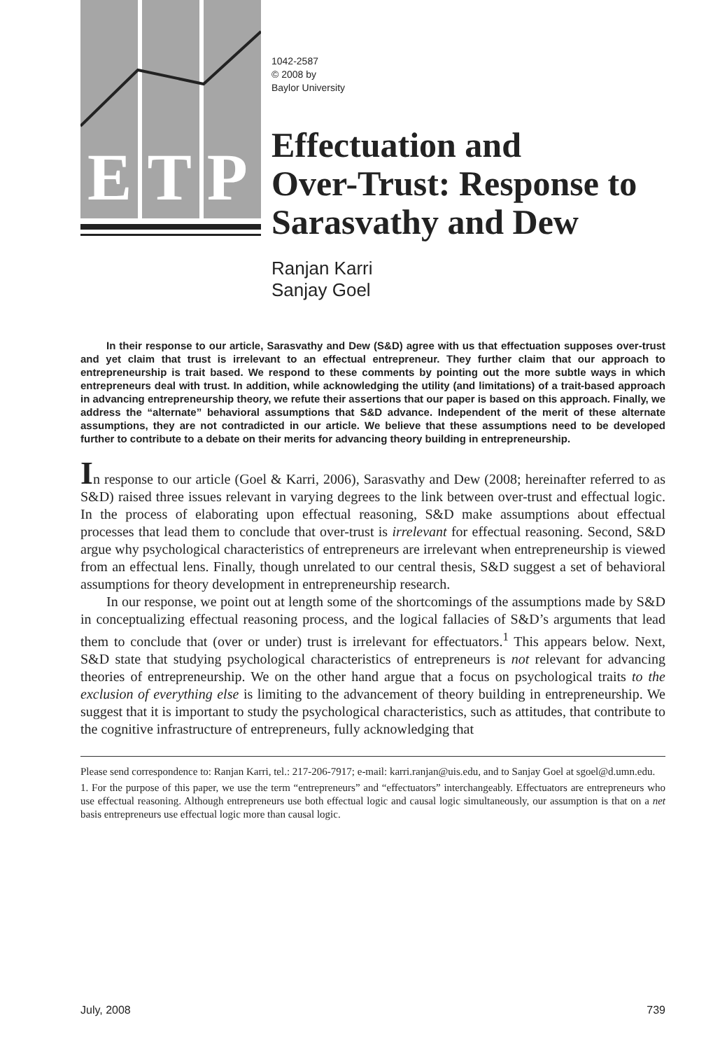E T P
1042-2587
© 2008 by
Baylor University
Effectuation and
Over-Trust: Response to
Sarasvathy and Dew
Ranjan Karri
Sanjay Goel
In their response to our article, Sarasvathy and Dew (S&D) agree with us that effectuation supposes over-trust and yet claim that trust is irrelevant to an effectual entrepreneur. They further claim that our approach to entrepreneurship is trait based. We respond to these comments by pointing out the more subtle ways in which entrepreneurs deal with trust. In addition, while acknowledging the utility (and limitations) of a trait-based approach in advancing entrepreneurship theory, we refute their assertions that our paper is based on this approach. Finally, we address the “alternate” behavioral assumptions that S&D advance. Independent of the merit of these alternate assumptions, they are not contradicted in our article. We believe that these assumptions need to be developed further to contribute to a debate on their merits for advancing theory building in entrepreneurship.
In response to our article (Goel & Karri, 2006), Sarasvathy and Dew (2008; hereinafter referred to as S&D) raised three issues relevant in varying degrees to the link between over-trust and effectual logic. In the process of elaborating upon effectual reasoning, S&D make assumptions about effectual processes that lead them to conclude that over-trust is irrelevant for effectual reasoning. Second, S&D argue why psychological characteristics of entrepreneurs are irrelevant when entrepreneurship is viewed from an effectual lens. Finally, though unrelated to our central thesis, S&D suggest a set of behavioral assumptions for theory development in entrepreneurship research.
In our response, we point out at length some of the shortcomings of the assumptions made by S&D in conceptualizing effectual reasoning process, and the logical fallacies of S&D’s arguments that lead them to conclude that (over or under) trust is irrelevant for effectuators.<sup>1</sup> This appears below. Next, S&D state that studying psychological characteristics of entrepreneurs is not relevant for advancing theories of entrepreneurship. We on the other hand argue that a focus on psychological traits to the exclusion of everything else is limiting to the advancement of theory building in entrepreneurship. We suggest that it is important to study the psychological characteristics, such as attitudes, that contribute to the cognitive infrastructure of entrepreneurs, fully acknowledging that
Please send correspondence to: Ranjan Karri, tel.: 217-206-7917; e-mail: karri.ranjan@uis.edu, and to Sanjay Goel at sgoel@d.umn.edu.
1. For the purpose of this paper, we use the term “entrepreneurs” and “effectuators” interchangeably. Effectuators are entrepreneurs who use effectual reasoning. Although entrepreneurs use both effectual logic and causal logic simultaneously, our assumption is that on a net basis entrepreneurs use effectual logic more than causal logic.
July, 2008 739